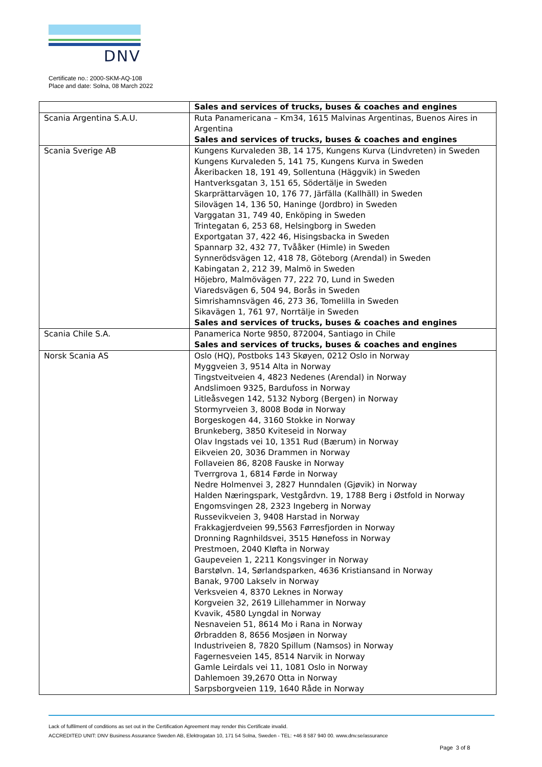DNV
Certificate no.: 2000-SKM-AQ-108
Place and date: Solna, 08 March 2022
| | Sales and services of trucks, buses & coaches and engines |
| Scania Argentina S.A.U. | Ruta Panamericana – Km34, 1615 Malvinas Argentinas, Buenos Aires in Argentina Sales and services of trucks, buses & coaches and engines |
| Scania Sverige AB | Kungens Kurvaleden 3B, 14 175, Kungens Kurva (Lindvreten) in Sweden Kungens Kurvaleden 5, 141 75, Kungens Kurva in Sweden Åkeribacken 18, 191 49, Sollentuna (Häggvik) in Sweden Hantverksgatan 3, 151 65, Södertälje in Sweden Skarprättarvägen 10, 176 77, Järfälla (Kallhäll) in Sweden Silovägen 14, 136 50, Haninge (Jordbro) in Sweden Varggatan 31, 749 40, Enköping in Sweden Trintegatan 6, 253 68, Helsingborg in Sweden Exportgatan 37, 422 46, Hisingsbacka in Sweden Spannarp 32, 432 77, Tvååker (Himle) in Sweden Synnerödsvägen 12, 418 78, Göteborg (Arendal) in Sweden Kabingatan 2, 212 39, Malmö in Sweden Höjebro, Malmövägen 77, 222 70, Lund in Sweden Viaredsvägen 6, 504 94, Borås in Sweden Simrishamnsvägen 46, 273 36, Tomelilla in Sweden Sikavägen 1, 761 97, Norrtälje in Sweden Sales and services of trucks, buses & coaches and engines |
| Scania Chile S.A. | Panamerica Norte 9850, 872004, Santiago in Chile Sales and services of trucks, buses & coaches and engines |
| Norsk Scania AS | Oslo (HQ), Postboks 143 Skøyen, 0212 Oslo in Norway Myggveien 3, 9514 Alta in Norway Tingstveitveien 4, 4823 Nedenes (Arendal) in Norway Andslimoen 9325, Bardufoss in Norway Litleåsvegen 142, 5132 Nyborg (Bergen) in Norway Stormyrveien 3, 8008 Bodø in Norway Borgeskogen 44, 3160 Stokke in Norway Brunkeberg, 3850 Kviteseid in Norway Olav Ingstads vei 10, 1351 Rud (Bærum) in Norway Eikveien 20, 3036 Drammen in Norway Follaveien 86, 8208 Fauske in Norway Tverrgrova 1, 6814 Førde in Norway Nedre Holmenvei 3, 2827 Hunndalen (Gjøvik) in Norway Halden Næringspark, Vestgårdvn. 19, 1788 Berg i Østfold in Norway Engomsvingen 28, 2323 Ingeberg in Norway Russevikveien 3, 9408 Harstad in Norway Frakkagjerdveien 99,5563 Førresfjorden in Norway Dronning Ragnhildsvei, 3515 Hønefoss in Norway Prestmoen, 2040 Kløfta in Norway Gaupeveien 1, 2211 Kongsvinger in Norway Barstølvn. 14, Sørlandsparken, 4636 Kristiansand in Norway Banak, 9700 Lakselv in Norway Verksveien 4, 8370 Leknes in Norway Korgveien 32, 2619 Lillehammer in Norway Kvavik, 4580 Lyngdal in Norway Nesnaveien 51, 8614 Mo i Rana in Norway Ørbradden 8, 8656 Mosjøen in Norway Industriveien 8, 7820 Spillum (Namsos) in Norway Fagernesveien 145, 8514 Narvik in Norway Gamle Leirdals vei 11, 1081 Oslo in Norway Dahlemoen 39,2670 Otta in Norway Sarpsborgveien 119, 1640 Råde in Norway |
Lack of fulfilment of conditions as set out in the Certification Agreement may render this Certificate invalid.
ACCREDITED UNIT: DNV Business Assurance Sweden AB, Elektrogatan 10, 171 54 Solna, Sweden - TEL: +46 8 587 940 00. www.dnv.se/assurance
Page 3 of 8